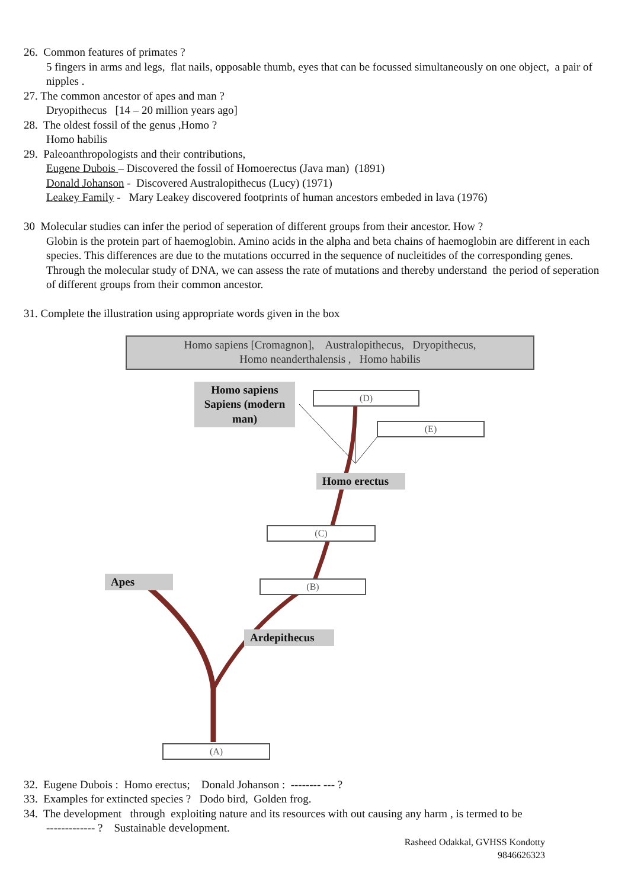26. Common features of primates ?
5 fingers in arms and legs, flat nails, opposable thumb, eyes that can be focussed simultaneously on one object, a pair of nipples .
27. The common ancestor of apes and man ?
Dryopithecus [14 – 20 million years ago]
28. The oldest fossil of the genus ,Homo ?
Homo habilis
29. Paleoanthropologists and their contributions,
Eugene Dubois – Discovered the fossil of Homoerectus (Java man) (1891)
Donald Johanson - Discovered Australopithecus (Lucy) (1971)
Leakey Family - Mary Leakey discovered footprints of human ancestors embeded in lava (1976)
30 Molecular studies can infer the period of seperation of different groups from their ancestor. How ?
Globin is the protein part of haemoglobin. Amino acids in the alpha and beta chains of haemoglobin are different in each species. This differences are due to the mutations occurred in the sequence of nucleitides of the corresponding genes. Through the molecular study of DNA, we can assess the rate of mutations and thereby understand the period of seperation of different groups from their common ancestor.
31. Complete the illustration using appropriate words given in the box
Homo sapiens [Cromagnon], Australopithecus, Dryopithecus,
Homo neanderthalensis , Homo habilis
Homo sapiens Sapiens (modern man)
(D)
(E)
Homo erectus
(C)
Apes (B)
Ardepithecus
(A)
32. Eugene Dubois : Homo erectus; Donald Johanson : -------- --- ?
33. Examples for extincted species ? Dodo bird, Golden frog.
34. The development through exploiting nature and its resources with out causing any harm , is termed to be
------------- ? Sustainable development.
Rasheed Odakkal, GVHSS Kondotty
9846626323